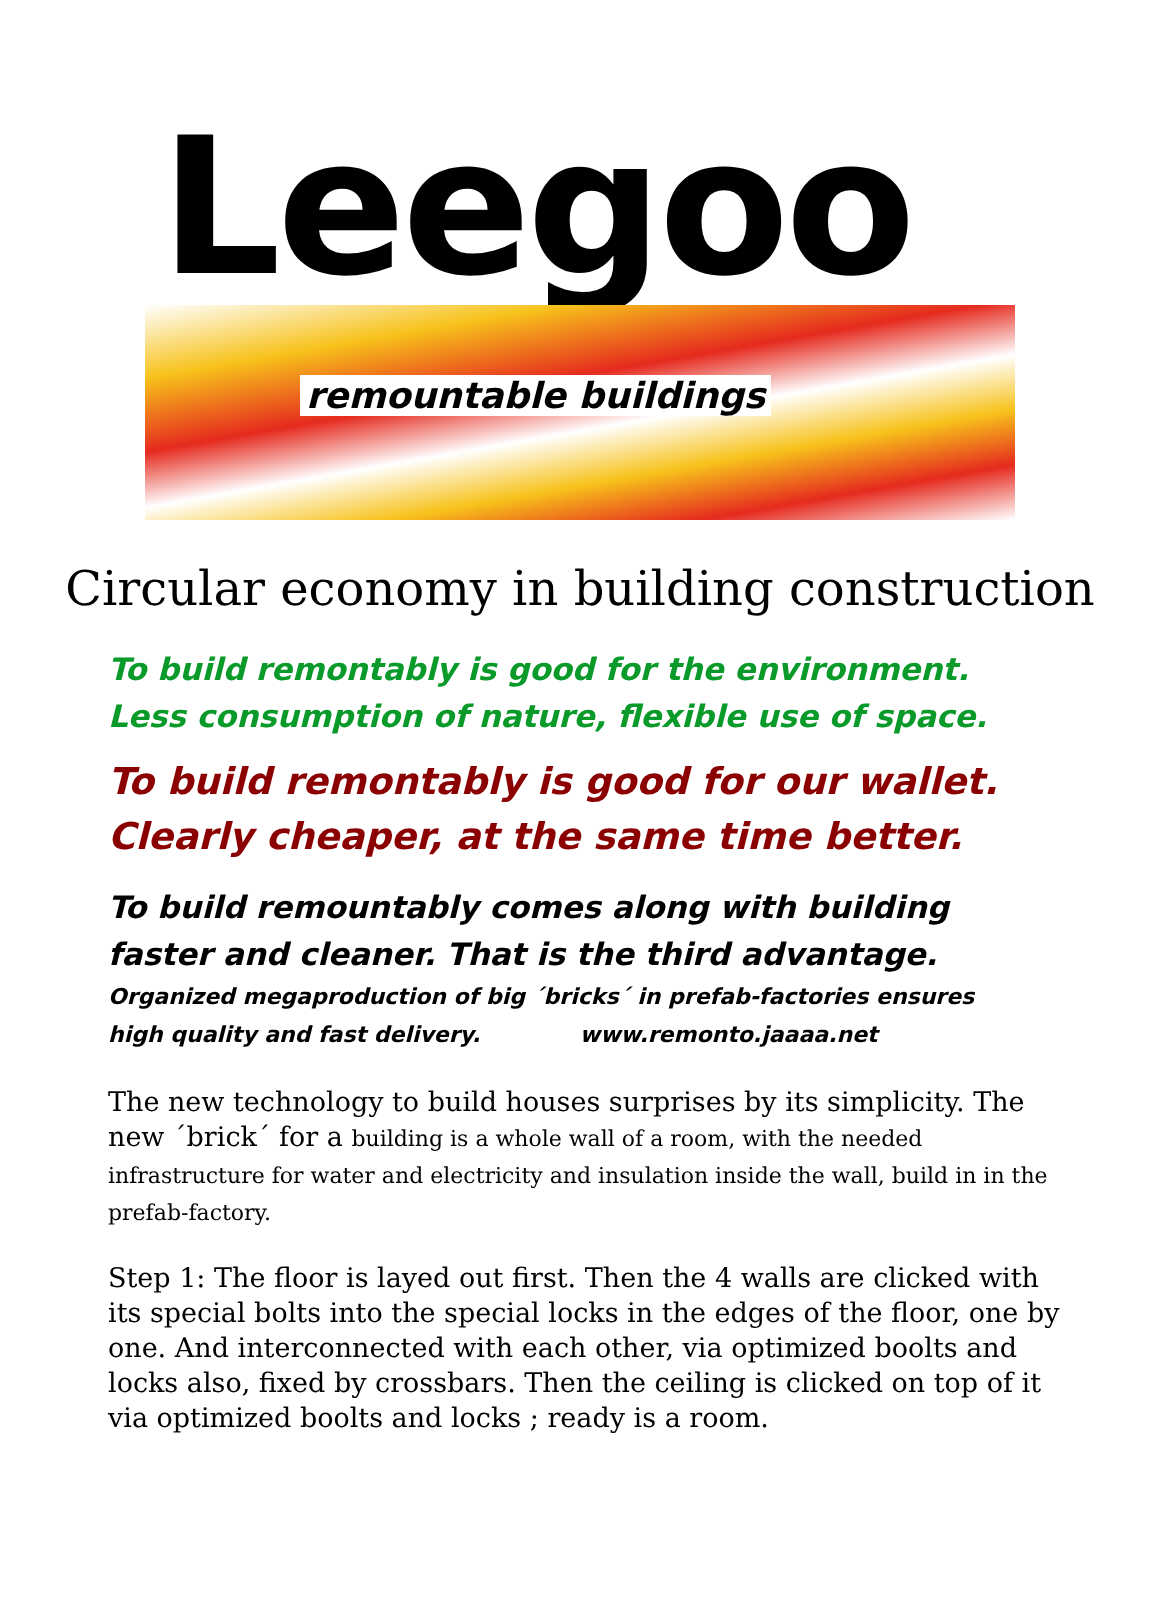Leegoo
remountable buildings
Circular economy in building construction
To build remontably is good for the environment.
Less consumption of nature, flexible use of space.
To build remontably is good for our wallet.
Clearly cheaper, at the same time better.
To build remountably comes along with building
faster and cleaner. That is the third advantage.
Organized megaproduction of big ´bricks´ in prefab-factories ensures
high quality and fast delivery. www.remonto.jaaaa.net
The new technology to build houses surprises by its simplicity. The new ´brick´ for a building is a whole wall of a room, with the needed infrastructure for water and electricity and insulation inside the wall, build in in the prefab-factory.
Step 1: The floor is layed out first. Then the 4 walls are clicked with its special bolts into the special locks in the edges of the floor, one by one. And interconnected with each other, via optimized boolts and locks also, fixed by crossbars. Then the ceiling is clicked on top of it via optimized boolts and locks ; ready is a room.